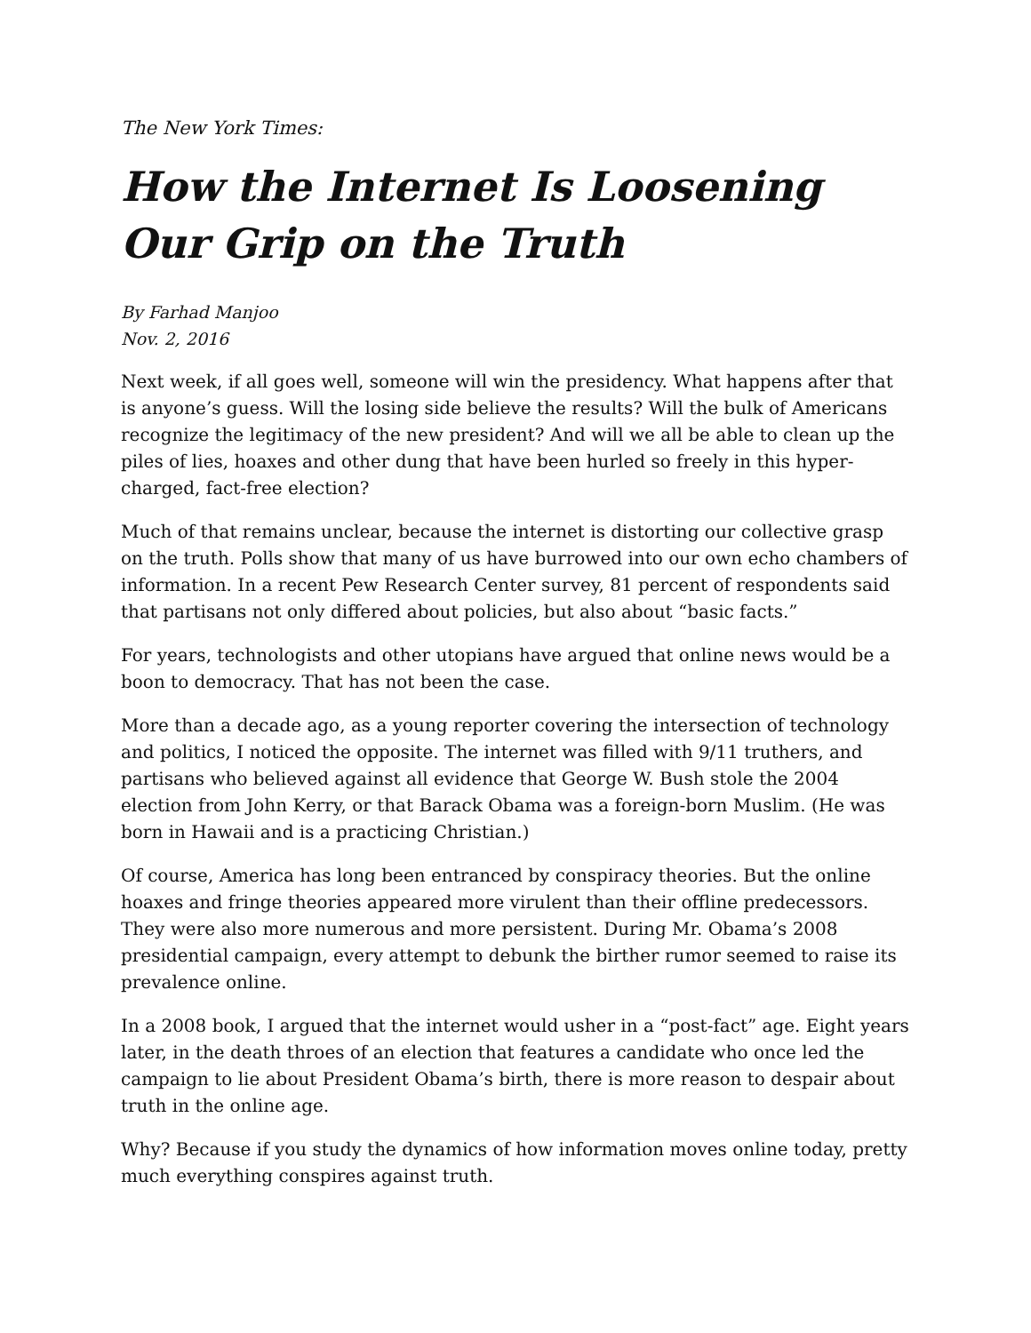The New York Times:
How the Internet Is Loosening Our Grip on the Truth
By Farhad Manjoo
Nov. 2, 2016
Next week, if all goes well, someone will win the presidency. What happens after that is anyone’s guess. Will the losing side believe the results? Will the bulk of Americans recognize the legitimacy of the new president? And will we all be able to clean up the piles of lies, hoaxes and other dung that have been hurled so freely in this hyper-charged, fact-free election?
Much of that remains unclear, because the internet is distorting our collective grasp on the truth. Polls show that many of us have burrowed into our own echo chambers of information. In a recent Pew Research Center survey, 81 percent of respondents said that partisans not only differed about policies, but also about “basic facts.”
For years, technologists and other utopians have argued that online news would be a boon to democracy. That has not been the case.
More than a decade ago, as a young reporter covering the intersection of technology and politics, I noticed the opposite. The internet was filled with 9/11 truthers, and partisans who believed against all evidence that George W. Bush stole the 2004 election from John Kerry, or that Barack Obama was a foreign-born Muslim. (He was born in Hawaii and is a practicing Christian.)
Of course, America has long been entranced by conspiracy theories. But the online hoaxes and fringe theories appeared more virulent than their offline predecessors. They were also more numerous and more persistent. During Mr. Obama’s 2008 presidential campaign, every attempt to debunk the birther rumor seemed to raise its prevalence online.
In a 2008 book, I argued that the internet would usher in a “post-fact” age. Eight years later, in the death throes of an election that features a candidate who once led the campaign to lie about President Obama’s birth, there is more reason to despair about truth in the online age.
Why? Because if you study the dynamics of how information moves online today, pretty much everything conspires against truth.